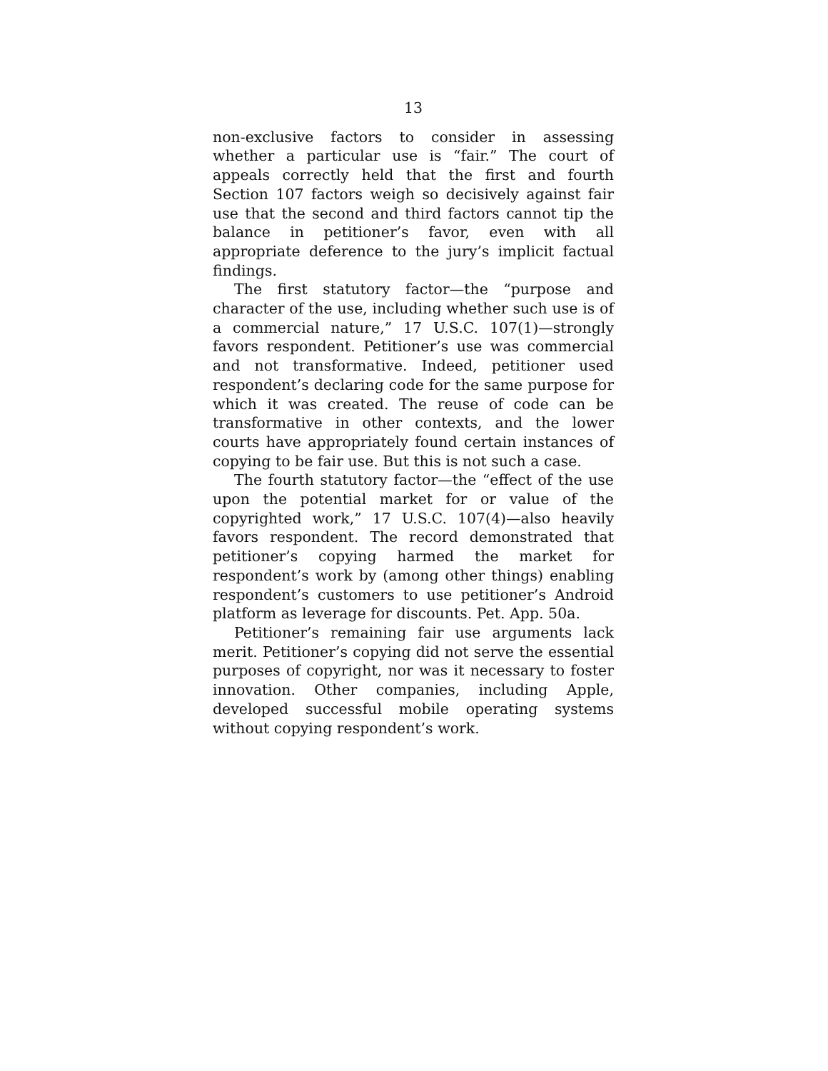13
non-exclusive factors to consider in assessing whether a particular use is “fair.” The court of appeals correctly held that the first and fourth Section 107 factors weigh so decisively against fair use that the second and third factors cannot tip the balance in petitioner’s favor, even with all appropriate deference to the jury’s implicit factual findings.
The first statutory factor—the “purpose and character of the use, including whether such use is of a commercial nature,” 17 U.S.C. 107(1)—strongly favors respondent. Petitioner’s use was commercial and not transformative. Indeed, petitioner used respondent’s declaring code for the same purpose for which it was created. The reuse of code can be transformative in other contexts, and the lower courts have appropriately found certain instances of copying to be fair use. But this is not such a case.
The fourth statutory factor—the “effect of the use upon the potential market for or value of the copyrighted work,” 17 U.S.C. 107(4)—also heavily favors respondent. The record demonstrated that petitioner’s copying harmed the market for respondent’s work by (among other things) enabling respondent’s customers to use petitioner’s Android platform as leverage for discounts. Pet. App. 50a.
Petitioner’s remaining fair use arguments lack merit. Petitioner’s copying did not serve the essential purposes of copyright, nor was it necessary to foster innovation. Other companies, including Apple, developed successful mobile operating systems without copying respondent’s work.